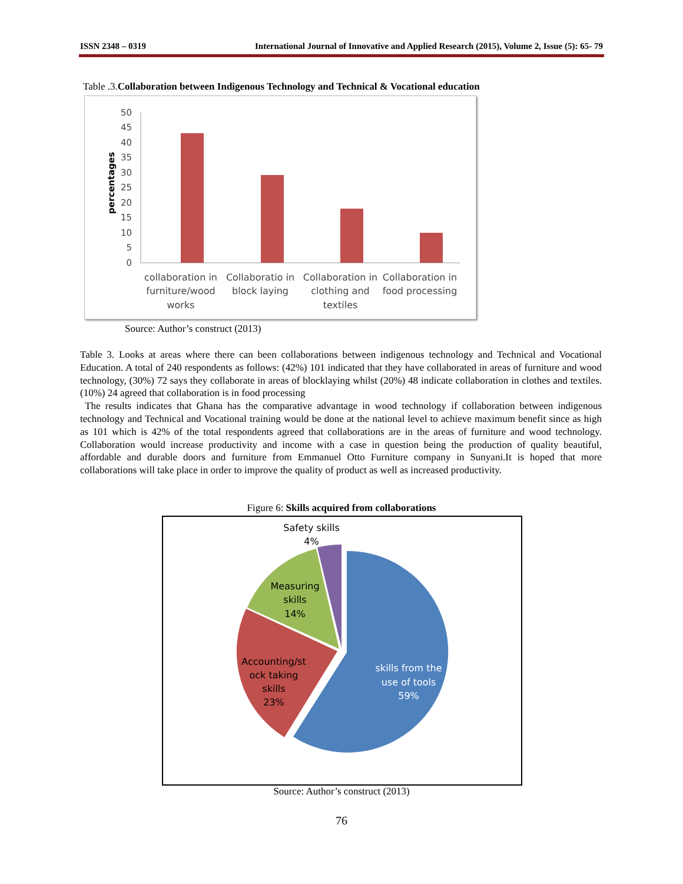ISSN 2348 – 0319 International Journal of Innovative and Applied Research (2015), Volume 2, Issue (5): 65- 79
Table .3.Collaboration between Indigenous Technology and Technical & Vocational education
percentages
50
45
40
35
30
25
20
15
10
5
0
collaboration in
furniture/wood
works
Collaboratio in
block laying
Collaboration in
clothing and
textiles
Collaboration in
food processing
Source: Author’s construct (2013)
Table 3. Looks at areas where there can been collaborations between indigenous technology and Technical and Vocational Education. A total of 240 respondents as follows: (42%) 101 indicated that they have collaborated in areas of furniture and wood technology, (30%) 72 says they collaborate in areas of blocklaying whilst (20%) 48 indicate collaboration in clothes and textiles. (10%) 24 agreed that collaboration is in food processing
The results indicates that Ghana has the comparative advantage in wood technology if collaboration between indigenous technology and Technical and Vocational training would be done at the national level to achieve maximum benefit since as high as 101 which is 42% of the total respondents agreed that collaborations are in the areas of furniture and wood technology. Collaboration would increase productivity and income with a case in question being the production of quality beautiful, affordable and durable doors and furniture from Emmanuel Otto Furniture company in Sunyani.It is hoped that more collaborations will take place in order to improve the quality of product as well as increased productivity.
Figure 6: Skills acquired from collaborations
Safety skills
4%
Measuring
skills
14%
Accounting/st
ock taking
skills
23%
skills from the
use of tools
59%
Source: Author’s construct (2013)
76